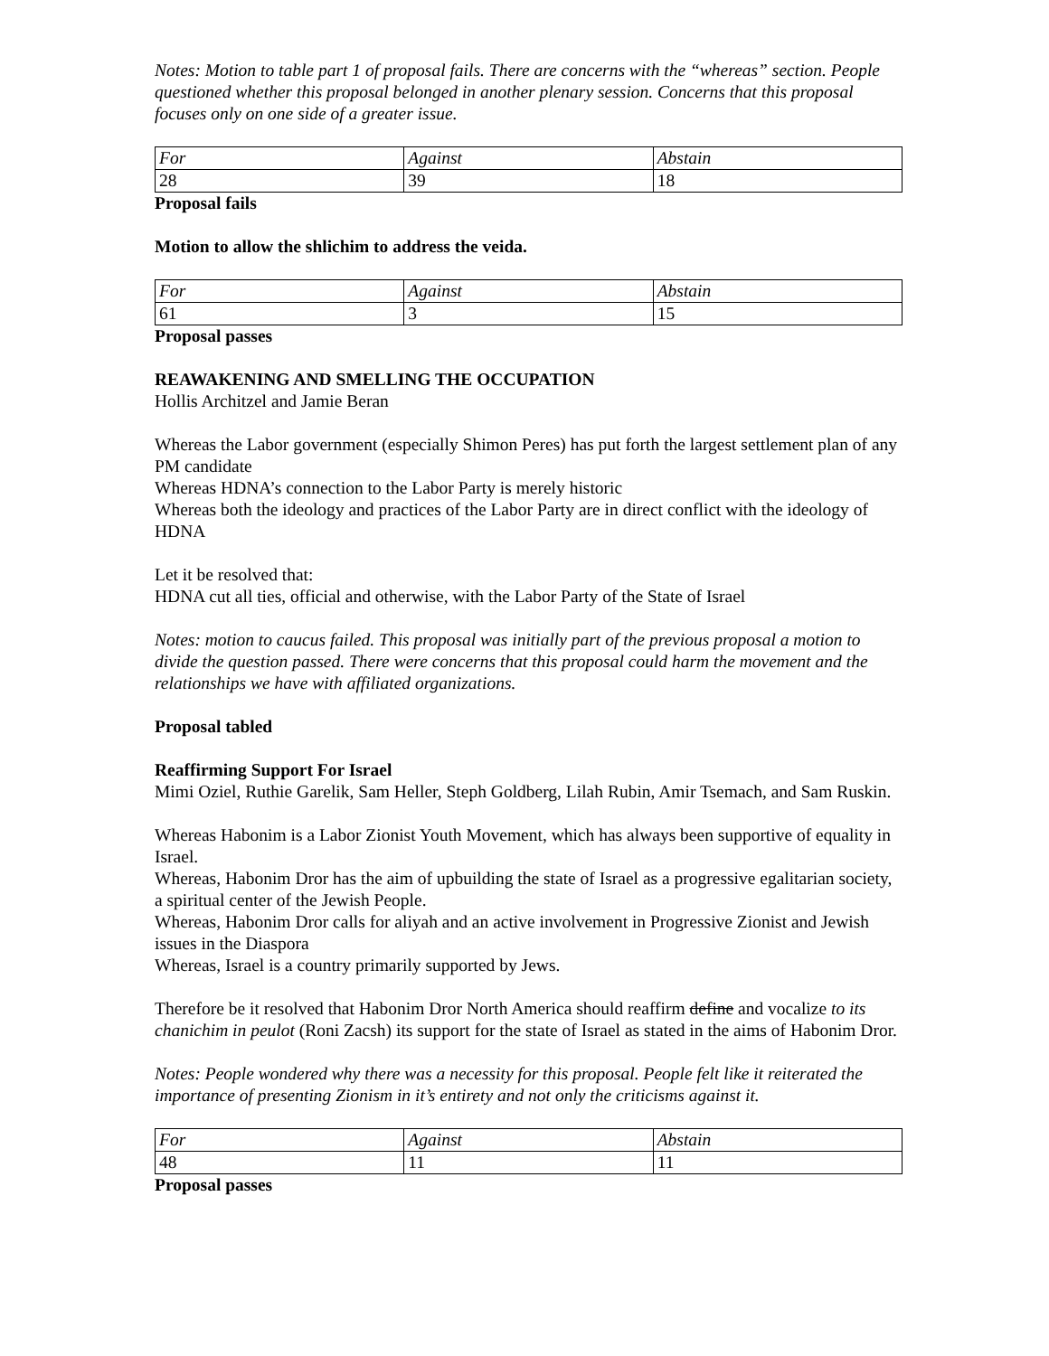Notes: Motion to table part 1 of proposal fails. There are concerns with the “whereas” section. People questioned whether this proposal belonged in another plenary session. Concerns that this proposal focuses only on one side of a greater issue.
| For | Against | Abstain |
| 28 | 39 | 18 |
Proposal fails
Motion to allow the shlichim to address the veida.
| For | Against | Abstain |
| 61 | 3 | 15 |
Proposal passes
REAWAKENING AND SMELLING THE OCCUPATION
Hollis Architzel and Jamie Beran
Whereas the Labor government (especially Shimon Peres) has put forth the largest settlement plan of any PM candidate
Whereas HDNA’s connection to the Labor Party is merely historic
Whereas both the ideology and practices of the Labor Party are in direct conflict with the ideology of HDNA
Let it be resolved that:
HDNA cut all ties, official and otherwise, with the Labor Party of the State of Israel
Notes: motion to caucus failed. This proposal was initially part of the previous proposal a motion to divide the question passed. There were concerns that this proposal could harm the movement and the relationships we have with affiliated organizations.
Proposal tabled
Reaffirming Support For Israel
Mimi Oziel, Ruthie Garelik, Sam Heller, Steph Goldberg, Lilah Rubin, Amir Tsemach, and Sam Ruskin.
Whereas Habonim is a Labor Zionist Youth Movement, which has always been supportive of equality in Israel.
Whereas, Habonim Dror has the aim of upbuilding the state of Israel as a progressive egalitarian society, a spiritual center of the Jewish People.
Whereas, Habonim Dror calls for aliyah and an active involvement in Progressive Zionist and Jewish issues in the Diaspora
Whereas, Israel is a country primarily supported by Jews.
Therefore be it resolved that Habonim Dror North America should reaffirm define and vocalize to its chanichim in peulot (Roni Zacsh) its support for the state of Israel as stated in the aims of Habonim Dror.
Notes: People wondered why there was a necessity for this proposal. People felt like it reiterated the importance of presenting Zionism in it’s entirety and not only the criticisms against it.
| For | Against | Abstain |
| 48 | 11 | 11 |
Proposal passes